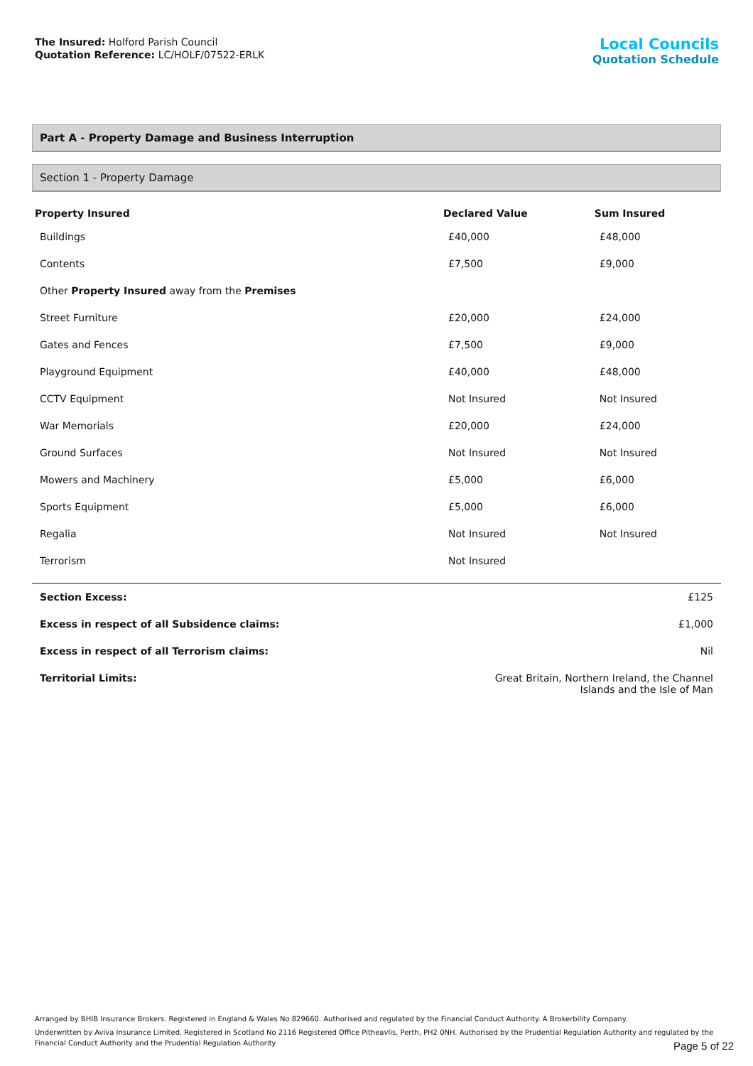The Insured: Holford Parish Council
Quotation Reference: LC/HOLF/07522-ERLK
Local Councils
Quotation Schedule
Part A - Property Damage and Business Interruption
Section 1 - Property Damage
| Property Insured | Declared Value | Sum Insured |
| --- | --- | --- |
| Buildings | £40,000 | £48,000 |
| Contents | £7,500 | £9,000 |
| Other Property Insured away from the Premises | | |
| Street Furniture | £20,000 | £24,000 |
| Gates and Fences | £7,500 | £9,000 |
| Playground Equipment | £40,000 | £48,000 |
| CCTV Equipment | Not Insured | Not Insured |
| War Memorials | £20,000 | £24,000 |
| Ground Surfaces | Not Insured | Not Insured |
| Mowers and Machinery | £5,000 | £6,000 |
| Sports Equipment | £5,000 | £6,000 |
| Regalia | Not Insured | Not Insured |
| Terrorism | Not Insured | |
| Section Excess: | £125 |
| Excess in respect of all Subsidence claims: | £1,000 |
| Excess in respect of all Terrorism claims: | Nil |
| Territorial Limits: | Great Britain, Northern Ireland, the Channel Islands and the Isle of Man |
Arranged by BHIB Insurance Brokers. Registered in England & Wales No 829660. Authorised and regulated by the Financial Conduct Authority. A Brokerbility Company.
Underwritten by Aviva Insurance Limited. Registered in Scotland No 2116 Registered Office Pitheavlis, Perth, PH2 0NH. Authorised by the Prudential Regulation Authority and regulated by the Financial Conduct Authority and the Prudential Regulation Authority
Page 5 of 22